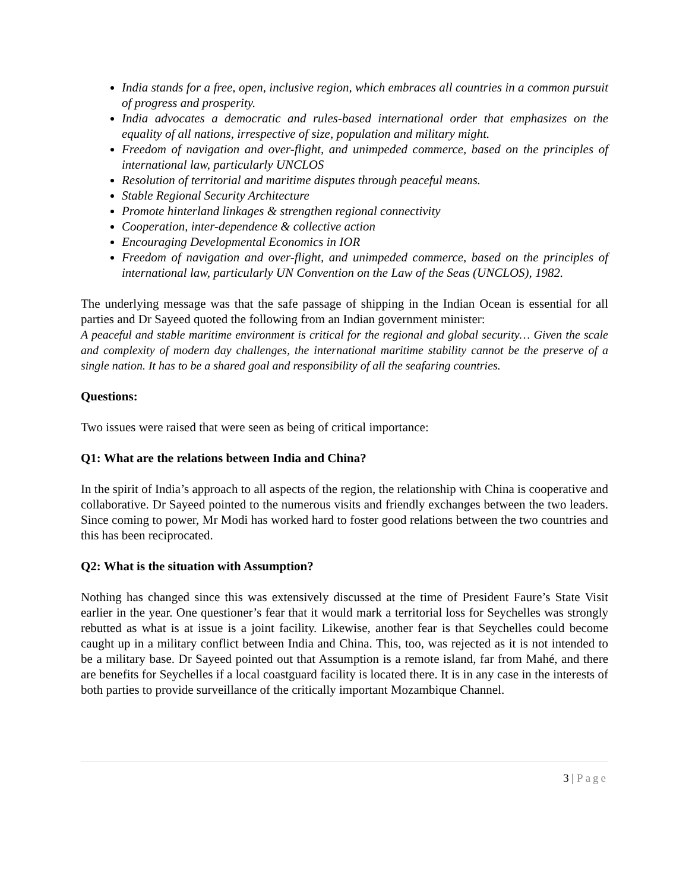India stands for a free, open, inclusive region, which embraces all countries in a common pursuit of progress and prosperity.
India advocates a democratic and rules-based international order that emphasizes on the equality of all nations, irrespective of size, population and military might.
Freedom of navigation and over-flight, and unimpeded commerce, based on the principles of international law, particularly UNCLOS
Resolution of territorial and maritime disputes through peaceful means.
Stable Regional Security Architecture
Promote hinterland linkages & strengthen regional connectivity
Cooperation, inter-dependence & collective action
Encouraging Developmental Economics in IOR
Freedom of navigation and over-flight, and unimpeded commerce, based on the principles of international law, particularly UN Convention on the Law of the Seas (UNCLOS), 1982.
The underlying message was that the safe passage of shipping in the Indian Ocean is essential for all parties and Dr Sayeed quoted the following from an Indian government minister:
A peaceful and stable maritime environment is critical for the regional and global security… Given the scale and complexity of modern day challenges, the international maritime stability cannot be the preserve of a single nation. It has to be a shared goal and responsibility of all the seafaring countries.
Questions:
Two issues were raised that were seen as being of critical importance:
Q1: What are the relations between India and China?
In the spirit of India’s approach to all aspects of the region, the relationship with China is cooperative and collaborative. Dr Sayeed pointed to the numerous visits and friendly exchanges between the two leaders. Since coming to power, Mr Modi has worked hard to foster good relations between the two countries and this has been reciprocated.
Q2: What is the situation with Assumption?
Nothing has changed since this was extensively discussed at the time of President Faure’s State Visit earlier in the year. One questioner’s fear that it would mark a territorial loss for Seychelles was strongly rebutted as what is at issue is a joint facility. Likewise, another fear is that Seychelles could become caught up in a military conflict between India and China. This, too, was rejected as it is not intended to be a military base. Dr Sayeed pointed out that Assumption is a remote island, far from Mahé, and there are benefits for Seychelles if a local coastguard facility is located there. It is in any case in the interests of both parties to provide surveillance of the critically important Mozambique Channel.
3 | Page